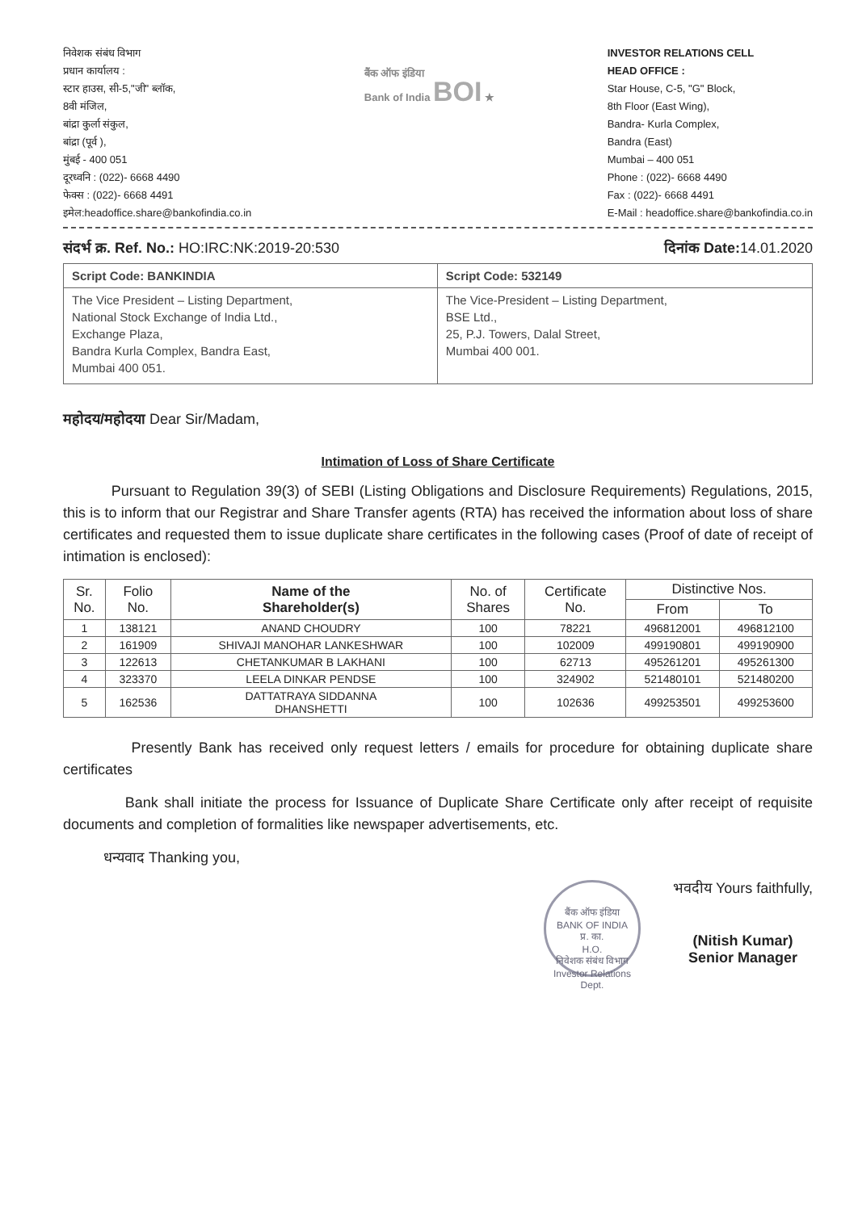निवेशक संबंध विभाग
प्रधान कार्यालय :
स्टार हाउस, सी-5,"जी" ब्लॉक,
8वी मंजिल,
बांद्रा कुर्ला संकुल,
बांद्रा (पूर्व ),
मुंबई - 400 051
दूरध्वनि : (022)- 6668 4490
फेक्स : (022)- 6668 4491
इमेल:headoffice.share@bankofindia.co.in
बैंक ऑफ इंडिया
Bank of India BOI ★
INVESTOR RELATIONS CELL
HEAD OFFICE :
Star House, C-5, "G" Block,
8th Floor (East Wing),
Bandra- Kurla Complex,
Bandra (East)
Mumbai – 400 051
Phone : (022)- 6668 4490
Fax : (022)- 6668 4491
E-Mail : headoffice.share@bankofindia.co.in
संदर्भ क्र. Ref. No.: HO:IRC:NK:2019-20:530
दिनांक Date: 14.01.2020
| Script Code: BANKINDIA | Script Code: 532149 |
| The Vice President – Listing Department, National Stock Exchange of India Ltd., Exchange Plaza, Bandra Kurla Complex, Bandra East, Mumbai 400 051. | The Vice-President – Listing Department, BSE Ltd., 25, P.J. Towers, Dalal Street, Mumbai 400 001. |
महोदय/महोदया Dear Sir/Madam,
Intimation of Loss of Share Certificate
Pursuant to Regulation 39(3) of SEBI (Listing Obligations and Disclosure Requirements) Regulations, 2015, this is to inform that our Registrar and Share Transfer agents (RTA) has received the information about loss of share certificates and requested them to issue duplicate share certificates in the following cases (Proof of date of receipt of intimation is enclosed):
| Sr. No. | Folio No. | Name of the Shareholder(s) | No. of Shares | Certificate No. | Distinctive Nos. | |
| --- | --- | --- | --- | --- | --- | --- |
| | | | | | From | To |
| 1 | 138121 | ANAND CHOUDRY | 100 | 78221 | 496812001 | 496812100 |
| 2 | 161909 | SHIVAJI MANOHAR LANKESHWAR | 100 | 102009 | 499190801 | 499190900 |
| 3 | 122613 | CHETANKUMAR B LAKHANI | 100 | 62713 | 495261201 | 495261300 |
| 4 | 323370 | LEELA DINKAR PENDSE | 100 | 324902 | 521480101 | 521480200 |
| 5 | 162536 | DATTATRAYA SIDDANNA DHANSHETTI | 100 | 102636 | 499253501 | 499253600 |
Presently Bank has received only request letters / emails for procedure for obtaining duplicate share certificates
Bank shall initiate the process for Issuance of Duplicate Share Certificate only after receipt of requisite documents and completion of formalities like newspaper advertisements, etc.
धन्यवाद Thanking you,
बैंक ऑफ इंडिया
BANK OF INDIA
प्र. का.
H.O.
निवेशक संबंध विभाग
Investor Relations Dept.
भवदीय Yours faithfully,
(Nitish Kumar)
Senior Manager